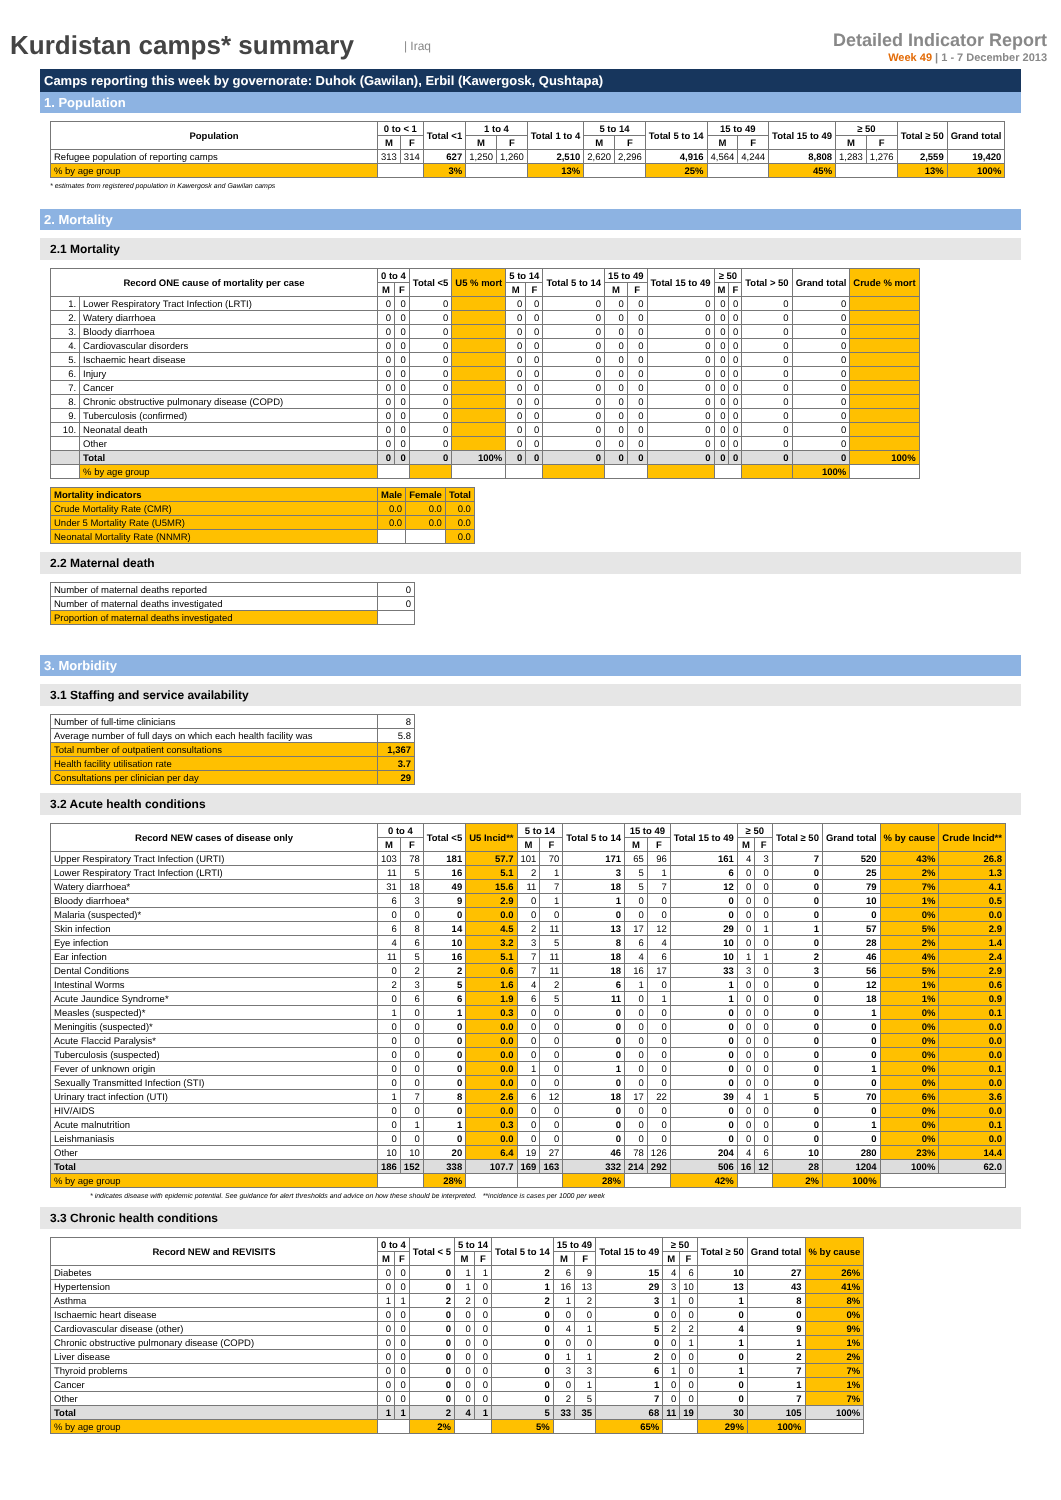Kurdistan camps* summary
| Iraq
Detailed Indicator Report
Week 49 | 1 - 7 December 2013
Camps reporting this week by governorate: Duhok (Gawilan), Erbil (Kawergosk, Qushtapa)
1. Population
| Population | 0 to < 1 | | Total <1 | 1 to 4 | | Total 1 to 4 | 5 to 14 | | Total 5 to 14 | 15 to 49 | | Total 15 to 49 | ≥ 50 | | Total ≥ 50 | Grand total |
| --- | --- | --- | --- | --- | --- | --- | --- | --- | --- | --- | --- | --- | --- | --- | --- | --- |
| | M | F | | M | F | | M | F | | M | F | | M | F | | |
| Refugee population of reporting camps | 313 | 314 | 627 | 1,250 | 1,260 | 2,510 | 2,620 | 2,296 | 4,916 | 4,564 | 4,244 | 8,808 | 1,283 | 1,276 | 2,559 | 19,420 |
| % by age group | | | 3% | | | 13% | | | 25% | | | 45% | | | 13% | 100% |
* estimates from registered population in Kawergosk and Gawilan camps
2. Mortality
2.1 Mortality
| Record ONE cause of mortality per case | | 0 to 4 | | Total <5 | U5 % mort | 5 to 14 | | Total 5 to 14 | 15 to 49 | | Total 15 to 49 | ≥ 50 | | Total > 50 | Grand total | Crude % mort |
| --- | --- | --- | --- | --- | --- | --- | --- | --- | --- | --- | --- | --- | --- | --- | --- | --- |
| | | M | F | | | M | F | | M | F | | M | F | | | |
| 1. | Lower Respiratory Tract Infection (LRTI) | 0 | 0 | 0 | | 0 | 0 | 0 | 0 | 0 | 0 | 0 | 0 | 0 | 0 | |
| 2. | Watery diarrhoea | 0 | 0 | 0 | | 0 | 0 | 0 | 0 | 0 | 0 | 0 | 0 | 0 | 0 | |
| 3. | Bloody diarrhoea | 0 | 0 | 0 | | 0 | 0 | 0 | 0 | 0 | 0 | 0 | 0 | 0 | 0 | |
| 4. | Cardiovascular disorders | 0 | 0 | 0 | | 0 | 0 | 0 | 0 | 0 | 0 | 0 | 0 | 0 | 0 | |
| 5. | Ischaemic heart disease | 0 | 0 | 0 | | 0 | 0 | 0 | 0 | 0 | 0 | 0 | 0 | 0 | 0 | |
| 6. | Injury | 0 | 0 | 0 | | 0 | 0 | 0 | 0 | 0 | 0 | 0 | 0 | 0 | 0 | |
| 7. | Cancer | 0 | 0 | 0 | | 0 | 0 | 0 | 0 | 0 | 0 | 0 | 0 | 0 | 0 | |
| 8. | Chronic obstructive pulmonary disease (COPD) | 0 | 0 | 0 | | 0 | 0 | 0 | 0 | 0 | 0 | 0 | 0 | 0 | 0 | |
| 9. | Tuberculosis (confirmed) | 0 | 0 | 0 | | 0 | 0 | 0 | 0 | 0 | 0 | 0 | 0 | 0 | 0 | |
| 10. | Neonatal death | 0 | 0 | 0 | | 0 | 0 | 0 | 0 | 0 | 0 | 0 | 0 | 0 | 0 | |
| | Other | 0 | 0 | 0 | | 0 | 0 | 0 | 0 | 0 | 0 | 0 | 0 | 0 | 0 | |
| | Total | 0 | 0 | 0 | 100% | 0 | 0 | 0 | 0 | 0 | 0 | 0 | 0 | 0 | 0 | 100% |
| | % by age group | | | | | | | | | | | | | | 100% | |
| Mortality indicators | Male | Female | Total |
| --- | --- | --- | --- |
| Crude Mortality Rate (CMR) | 0.0 | 0.0 | 0.0 |
| Under 5 Mortality Rate (U5MR) | 0.0 | 0.0 | 0.0 |
| Neonatal Mortality Rate (NNMR) | | | 0.0 |
2.2 Maternal death
| Number of maternal deaths reported | 0 |
| Number of maternal deaths investigated | 0 |
| Proportion of maternal deaths investigated | |
3. Morbidity
3.1 Staffing and service availability
| Number of full-time clinicians | 8 |
| Average number of full days on which each health facility was | 5.8 |
| Total number of outpatient consultations | 1,367 |
| Health facility utilisation rate | 3.7 |
| Consultations per clinician per day | 29 |
3.2 Acute health conditions
| Record NEW cases of disease only | 0 to 4 | | Total <5 | U5 Incid** | 5 to 14 | | Total 5 to 14 | 15 to 49 | | Total 15 to 49 | ≥ 50 | | Total ≥ 50 | Grand total | % by cause | Crude Incid** |
| --- | --- | --- | --- | --- | --- | --- | --- | --- | --- | --- | --- | --- | --- | --- | --- | --- |
| | M | F | | | M | F | | M | F | | M | F | | | | |
| Upper Respiratory Tract Infection (URTI) | 103 | 78 | 181 | 57.7 | 101 | 70 | 171 | 65 | 96 | 161 | 4 | 3 | 7 | 520 | 43% | 26.8 |
| Lower Respiratory Tract Infection (LRTI) | 11 | 5 | 16 | 5.1 | 2 | 1 | 3 | 5 | 1 | 6 | 0 | 0 | 0 | 25 | 2% | 1.3 |
| Watery diarrhoea* | 31 | 18 | 49 | 15.6 | 11 | 7 | 18 | 5 | 7 | 12 | 0 | 0 | 0 | 79 | 7% | 4.1 |
| Bloody diarrhoea* | 6 | 3 | 9 | 2.9 | 0 | 1 | 1 | 0 | 0 | 0 | 0 | 0 | 0 | 10 | 1% | 0.5 |
| Malaria (suspected)* | 0 | 0 | 0 | 0.0 | 0 | 0 | 0 | 0 | 0 | 0 | 0 | 0 | 0 | 0 | 0% | 0.0 |
| Skin infection | 6 | 8 | 14 | 4.5 | 2 | 11 | 13 | 17 | 12 | 29 | 0 | 1 | 1 | 57 | 5% | 2.9 |
| Eye infection | 4 | 6 | 10 | 3.2 | 3 | 5 | 8 | 6 | 4 | 10 | 0 | 0 | 0 | 28 | 2% | 1.4 |
| Ear infection | 11 | 5 | 16 | 5.1 | 7 | 11 | 18 | 4 | 6 | 10 | 1 | 1 | 2 | 46 | 4% | 2.4 |
| Dental Conditions | 0 | 2 | 2 | 0.6 | 7 | 11 | 18 | 16 | 17 | 33 | 3 | 0 | 3 | 56 | 5% | 2.9 |
| Intestinal Worms | 2 | 3 | 5 | 1.6 | 4 | 2 | 6 | 1 | 0 | 1 | 0 | 0 | 0 | 12 | 1% | 0.6 |
| Acute Jaundice Syndrome* | 0 | 6 | 6 | 1.9 | 6 | 5 | 11 | 0 | 1 | 1 | 0 | 0 | 0 | 18 | 1% | 0.9 |
| Measles (suspected)* | 1 | 0 | 1 | 0.3 | 0 | 0 | 0 | 0 | 0 | 0 | 0 | 0 | 0 | 1 | 0% | 0.1 |
| Meningitis (suspected)* | 0 | 0 | 0 | 0.0 | 0 | 0 | 0 | 0 | 0 | 0 | 0 | 0 | 0 | 0 | 0% | 0.0 |
| Acute Flaccid Paralysis* | 0 | 0 | 0 | 0.0 | 0 | 0 | 0 | 0 | 0 | 0 | 0 | 0 | 0 | 0 | 0% | 0.0 |
| Tuberculosis (suspected) | 0 | 0 | 0 | 0.0 | 0 | 0 | 0 | 0 | 0 | 0 | 0 | 0 | 0 | 0 | 0% | 0.0 |
| Fever of unknown origin | 0 | 0 | 0 | 0.0 | 1 | 0 | 1 | 0 | 0 | 0 | 0 | 0 | 0 | 1 | 0% | 0.1 |
| Sexually Transmitted Infection (STI) | 0 | 0 | 0 | 0.0 | 0 | 0 | 0 | 0 | 0 | 0 | 0 | 0 | 0 | 0 | 0% | 0.0 |
| Urinary tract infection (UTI) | 1 | 7 | 8 | 2.6 | 6 | 12 | 18 | 17 | 22 | 39 | 4 | 1 | 5 | 70 | 6% | 3.6 |
| HIV/AIDS | 0 | 0 | 0 | 0.0 | 0 | 0 | 0 | 0 | 0 | 0 | 0 | 0 | 0 | 0 | 0% | 0.0 |
| Acute malnutrition | 0 | 1 | 1 | 0.3 | 0 | 0 | 0 | 0 | 0 | 0 | 0 | 0 | 0 | 1 | 0% | 0.1 |
| Leishmaniasis | 0 | 0 | 0 | 0.0 | 0 | 0 | 0 | 0 | 0 | 0 | 0 | 0 | 0 | 0 | 0% | 0.0 |
| Other | 10 | 10 | 20 | 6.4 | 19 | 27 | 46 | 78 | 126 | 204 | 4 | 6 | 10 | 280 | 23% | 14.4 |
| Total | 186 | 152 | 338 | 107.7 | 169 | 163 | 332 | 214 | 292 | 506 | 16 | 12 | 28 | 1204 | 100% | 62.0 |
| % by age group | | | 28% | | | | 28% | | | 42% | | | 2% | 100% | | |
* indicates disease with epidemic potential. See guidance for alert thresholds and advice on how these should be interpreted. **incidence is cases per 1000 per week
3.3 Chronic health conditions
| Record NEW and REVISITS | 0 to 4 | | Total < 5 | 5 to 14 | | Total 5 to 14 | 15 to 49 | | Total 15 to 49 | ≥ 50 | | Total ≥ 50 | Grand total | % by cause |
| --- | --- | --- | --- | --- | --- | --- | --- | --- | --- | --- | --- | --- | --- | --- |
| | M | F | | M | F | | M | F | | M | F | | | |
| Diabetes | 0 | 0 | 0 | 1 | 1 | 2 | 6 | 9 | 15 | 4 | 6 | 10 | 27 | 26% |
| Hypertension | 0 | 0 | 0 | 1 | 0 | 1 | 16 | 13 | 29 | 3 | 10 | 13 | 43 | 41% |
| Asthma | 1 | 1 | 2 | 2 | 0 | 2 | 1 | 2 | 3 | 1 | 0 | 1 | 8 | 8% |
| Ischaemic heart disease | 0 | 0 | 0 | 0 | 0 | 0 | 0 | 0 | 0 | 0 | 0 | 0 | 0 | 0% |
| Cardiovascular disease (other) | 0 | 0 | 0 | 0 | 0 | 0 | 4 | 1 | 5 | 2 | 2 | 4 | 9 | 9% |
| Chronic obstructive pulmonary disease (COPD) | 0 | 0 | 0 | 0 | 0 | 0 | 0 | 0 | 0 | 0 | 1 | 1 | 1 | 1% |
| Liver disease | 0 | 0 | 0 | 0 | 0 | 0 | 1 | 1 | 2 | 0 | 0 | 0 | 2 | 2% |
| Thyroid problems | 0 | 0 | 0 | 0 | 0 | 0 | 3 | 3 | 6 | 1 | 0 | 1 | 7 | 7% |
| Cancer | 0 | 0 | 0 | 0 | 0 | 0 | 0 | 1 | 1 | 0 | 0 | 0 | 1 | 1% |
| Other | 0 | 0 | 0 | 0 | 0 | 0 | 2 | 5 | 7 | 0 | 0 | 0 | 7 | 7% |
| Total | 1 | 1 | 2 | 4 | 1 | 5 | 33 | 35 | 68 | 11 | 19 | 30 | 105 | 100% |
| % by age group | | | 2% | | | 5% | | | 65% | | | 29% | 100% | |